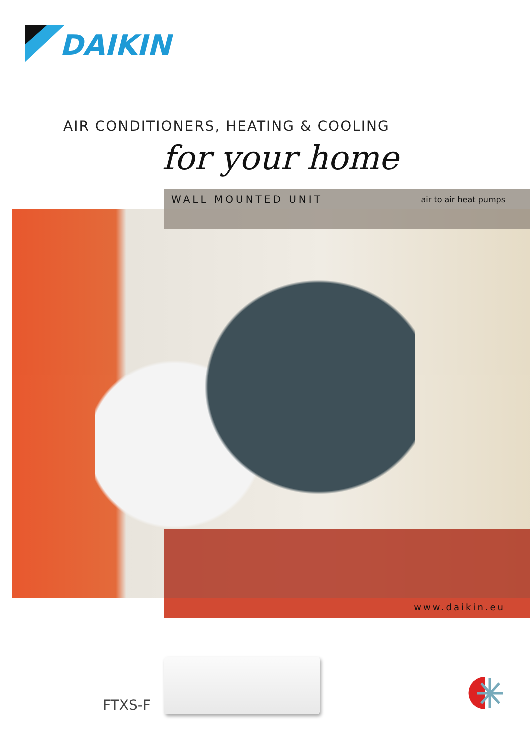DAIKIN
AIR CONDITIONERS, HEATING & COOLING
for your home
WALL MOUNTED UNIT air to air heat pumps
www.daikin.eu
FTXS-F